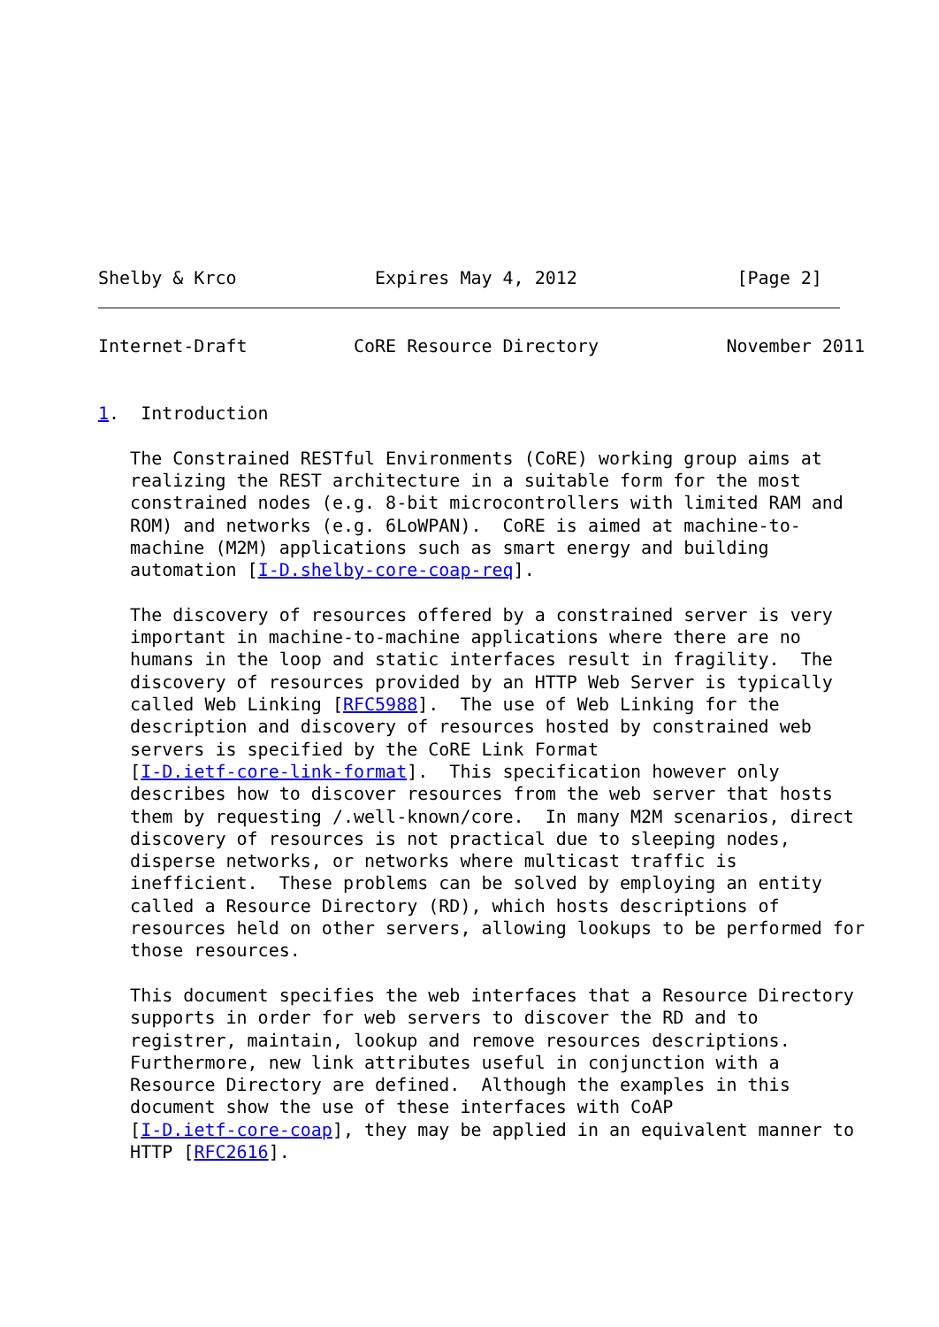Shelby & Krco             Expires May 4, 2012               [Page 2]
Internet-Draft          CoRE Resource Directory            November 2011


1.  Introduction

   The Constrained RESTful Environments (CoRE) working group aims at
   realizing the REST architecture in a suitable form for the most
   constrained nodes (e.g. 8-bit microcontrollers with limited RAM and
   ROM) and networks (e.g. 6LoWPAN).  CoRE is aimed at machine-to-
   machine (M2M) applications such as smart energy and building
   automation [I-D.shelby-core-coap-req].

   The discovery of resources offered by a constrained server is very
   important in machine-to-machine applications where there are no
   humans in the loop and static interfaces result in fragility.  The
   discovery of resources provided by an HTTP Web Server is typically
   called Web Linking [RFC5988].  The use of Web Linking for the
   description and discovery of resources hosted by constrained web
   servers is specified by the CoRE Link Format
   [I-D.ietf-core-link-format].  This specification however only
   describes how to discover resources from the web server that hosts
   them by requesting /.well-known/core.  In many M2M scenarios, direct
   discovery of resources is not practical due to sleeping nodes,
   disperse networks, or networks where multicast traffic is
   inefficient.  These problems can be solved by employing an entity
   called a Resource Directory (RD), which hosts descriptions of
   resources held on other servers, allowing lookups to be performed for
   those resources.

   This document specifies the web interfaces that a Resource Directory
   supports in order for web servers to discover the RD and to
   registrer, maintain, lookup and remove resources descriptions.
   Furthermore, new link attributes useful in conjunction with a
   Resource Directory are defined.  Although the examples in this
   document show the use of these interfaces with CoAP
   [I-D.ietf-core-coap], they may be applied in an equivalent manner to
   HTTP [RFC2616].